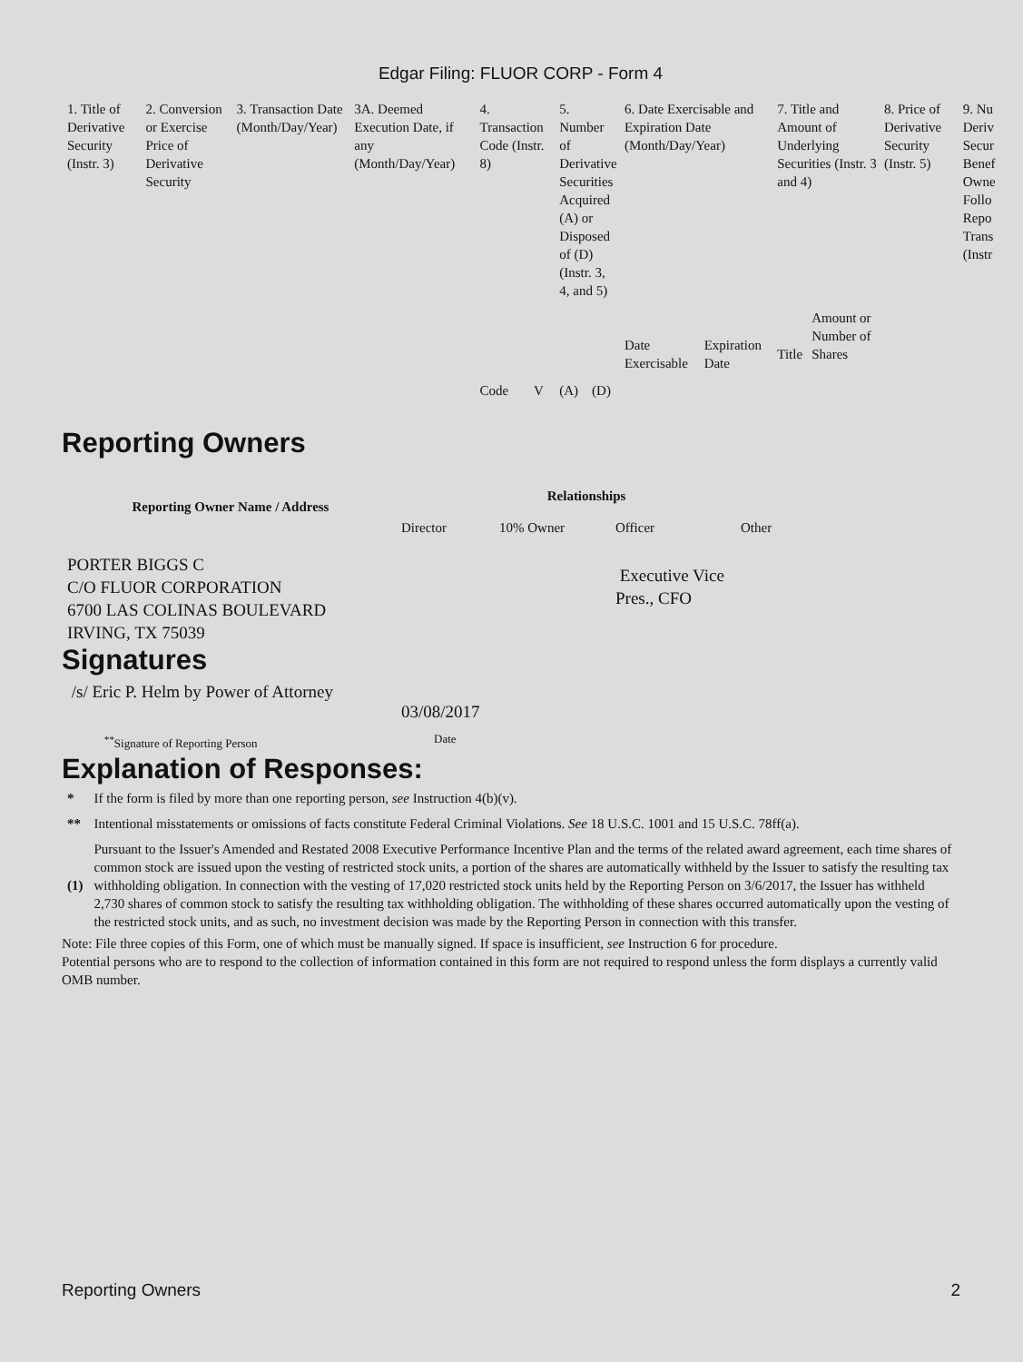Edgar Filing: FLUOR CORP - Form 4
| 1. Title of Derivative Security (Instr. 3) | 2. Conversion or Exercise Price of Derivative Security | 3. Transaction Date (Month/Day/Year) | 3A. Deemed Execution Date, if any (Month/Day/Year) | 4. Transaction Code (Instr. 8) | | 5. Number of Derivative Securities Acquired (A) or Disposed of (D) (Instr. 3, 4, and 5) | | 6. Date Exercisable and Expiration Date (Month/Day/Year) | | 7. Title and Amount of Underlying Securities (Instr. 3 and 4) | | 8. Price of Derivative Security (Instr. 5) | 9. Nu Deriv Secur Benef Owne Follo Repo Trans (Instr |
| --- | --- | --- | --- | --- | --- | --- | --- | --- | --- | --- | --- | --- | --- |
| | | | | Code | V | (A) | (D) | Date Exercisable | Expiration Date | Title | Amount or Number of Shares | | |
Reporting Owners
| Reporting Owner Name / Address | Relationships | | | |
| --- | --- | --- | --- | --- |
| | Director | 10% Owner | Officer | Other |
| PORTER BIGGS C C/O FLUOR CORPORATION 6700 LAS COLINAS BOULEVARD IRVING, TX 75039 | | | Executive Vice Pres., CFO | |
Signatures
| /s/ Eric P. Helm by Power of Attorney | 03/08/2017 |
| <sup>**</sup> Signature of Reporting Person | Date |
Explanation of Responses:
| * | If the form is filed by more than one reporting person, see Instruction 4(b)(v). |
| ** | Intentional misstatements or omissions of facts constitute Federal Criminal Violations. See 18 U.S.C. 1001 and 15 U.S.C. 78ff(a). |
| (1) | Pursuant to the Issuer's Amended and Restated 2008 Executive Performance Incentive Plan and the terms of the related award agreement, each time shares of common stock are issued upon the vesting of restricted stock units, a portion of the shares are automatically withheld by the Issuer to satisfy the resulting tax withholding obligation. In connection with the vesting of 17,020 restricted stock units held by the Reporting Person on 3/6/2017, the Issuer has withheld 2,730 shares of common stock to satisfy the resulting tax withholding obligation. The withholding of these shares occurred automatically upon the vesting of the restricted stock units, and as such, no investment decision was made by the Reporting Person in connection with this transfer. |
Note: File three copies of this Form, one of which must be manually signed. If space is insufficient, see Instruction 6 for procedure.
Potential persons who are to respond to the collection of information contained in this form are not required to respond unless the form displays a currently valid OMB number.
Reporting Owners 2